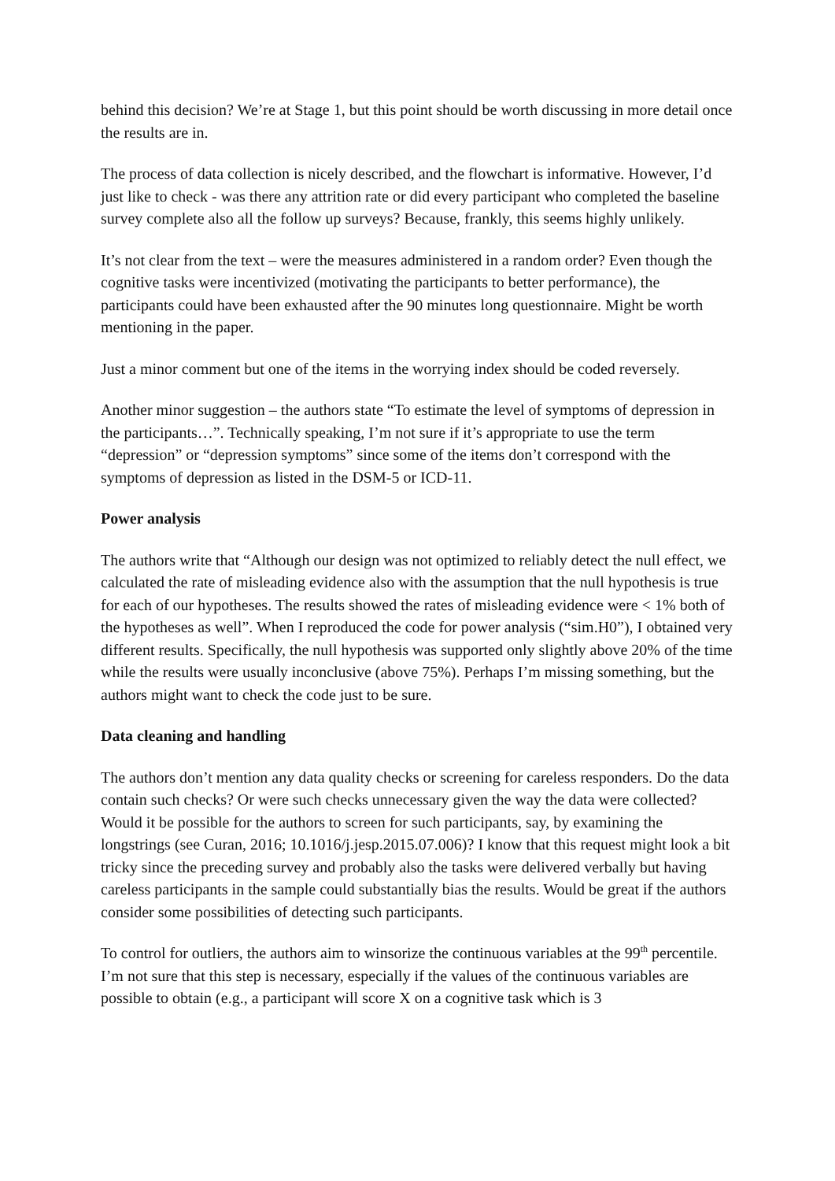behind this decision? We’re at Stage 1, but this point should be worth discussing in more detail once the results are in.
The process of data collection is nicely described, and the flowchart is informative. However, I’d just like to check - was there any attrition rate or did every participant who completed the baseline survey complete also all the follow up surveys? Because, frankly, this seems highly unlikely.
It’s not clear from the text – were the measures administered in a random order? Even though the cognitive tasks were incentivized (motivating the participants to better performance), the participants could have been exhausted after the 90 minutes long questionnaire. Might be worth mentioning in the paper.
Just a minor comment but one of the items in the worrying index should be coded reversely.
Another minor suggestion – the authors state “To estimate the level of symptoms of depression in the participants…”. Technically speaking, I’m not sure if it’s appropriate to use the term “depression” or “depression symptoms” since some of the items don’t correspond with the symptoms of depression as listed in the DSM-5 or ICD-11.
Power analysis
The authors write that “Although our design was not optimized to reliably detect the null effect, we calculated the rate of misleading evidence also with the assumption that the null hypothesis is true for each of our hypotheses. The results showed the rates of misleading evidence were < 1% both of the hypotheses as well”. When I reproduced the code for power analysis (“sim.H0”), I obtained very different results. Specifically, the null hypothesis was supported only slightly above 20% of the time while the results were usually inconclusive (above 75%). Perhaps I’m missing something, but the authors might want to check the code just to be sure.
Data cleaning and handling
The authors don’t mention any data quality checks or screening for careless responders. Do the data contain such checks? Or were such checks unnecessary given the way the data were collected? Would it be possible for the authors to screen for such participants, say, by examining the longstrings (see Curan, 2016; 10.1016/j.jesp.2015.07.006)? I know that this request might look a bit tricky since the preceding survey and probably also the tasks were delivered verbally but having careless participants in the sample could substantially bias the results. Would be great if the authors consider some possibilities of detecting such participants.
To control for outliers, the authors aim to winsorize the continuous variables at the 99<sup>th</sup> percentile. I’m not sure that this step is necessary, especially if the values of the continuous variables are possible to obtain (e.g., a participant will score X on a cognitive task which is 3